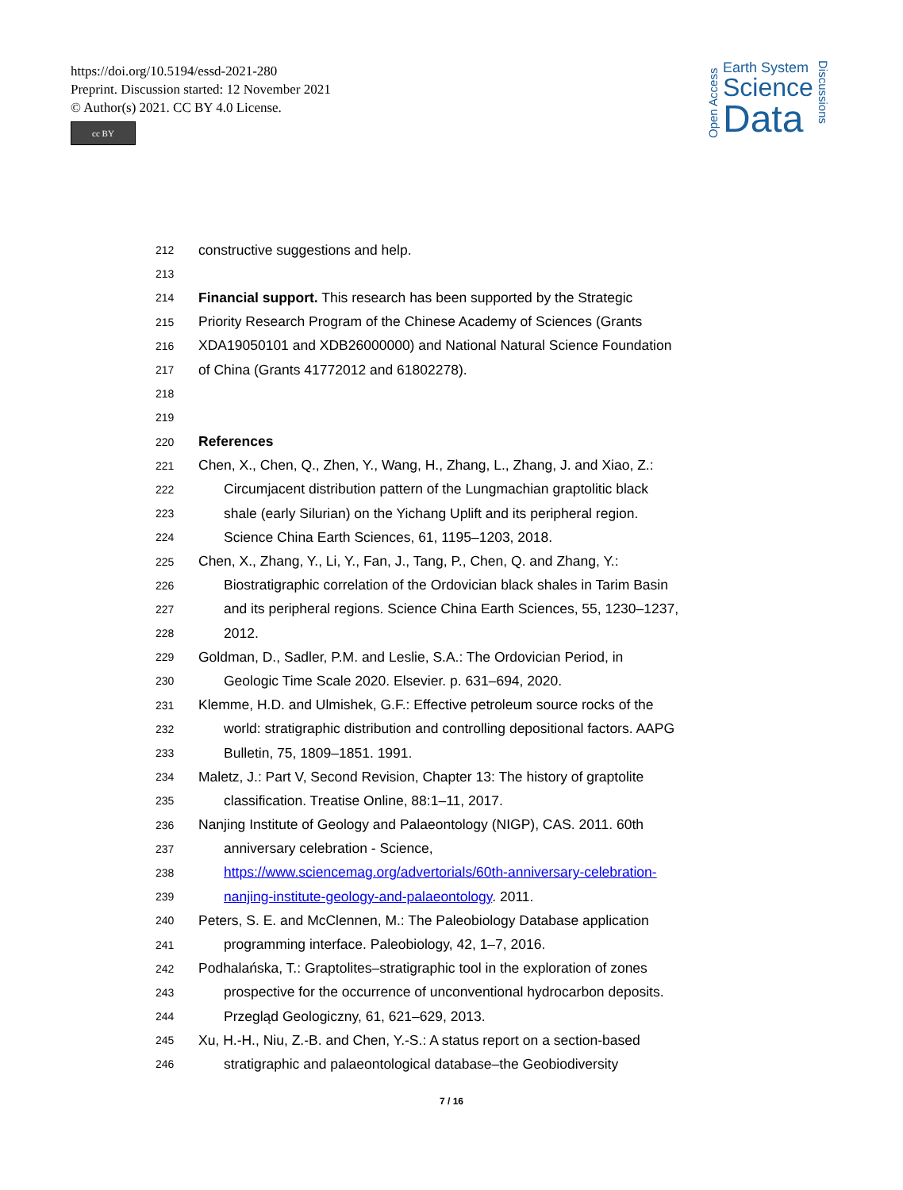https://doi.org/10.5194/essd-2021-280
Preprint. Discussion started: 12 November 2021
© Author(s) 2021. CC BY 4.0 License.
cc BY
Open Access
Earth System
Science
Data
Discussions
212 constructive suggestions and help.
213
214 Financial support. This research has been supported by the Strategic
215 Priority Research Program of the Chinese Academy of Sciences (Grants
216 XDA19050101 and XDB26000000) and National Natural Science Foundation
217 of China (Grants 41772012 and 61802278).
218
219
220 References
221 Chen, X., Chen, Q., Zhen, Y., Wang, H., Zhang, L., Zhang, J. and Xiao, Z.:
222 Circumjacent distribution pattern of the Lungmachian graptolitic black
223 shale (early Silurian) on the Yichang Uplift and its peripheral region.
224 Science China Earth Sciences, 61, 1195–1203, 2018.
225 Chen, X., Zhang, Y., Li, Y., Fan, J., Tang, P., Chen, Q. and Zhang, Y.:
226 Biostratigraphic correlation of the Ordovician black shales in Tarim Basin
227 and its peripheral regions. Science China Earth Sciences, 55, 1230–1237,
228 2012.
229 Goldman, D., Sadler, P.M. and Leslie, S.A.: The Ordovician Period, in
230 Geologic Time Scale 2020. Elsevier. p. 631–694, 2020.
231 Klemme, H.D. and Ulmishek, G.F.: Effective petroleum source rocks of the
232 world: stratigraphic distribution and controlling depositional factors. AAPG
233 Bulletin, 75, 1809–1851. 1991.
234 Maletz, J.: Part V, Second Revision, Chapter 13: The history of graptolite
235 classification. Treatise Online, 88:1–11, 2017.
236 Nanjing Institute of Geology and Palaeontology (NIGP), CAS. 2011. 60th
237 anniversary celebration - Science,
238 https://www.sciencemag.org/advertorials/60th-anniversary-celebration-
239 nanjing-institute-geology-and-palaeontology. 2011.
240 Peters, S. E. and McClennen, M.: The Paleobiology Database application
241 programming interface. Paleobiology, 42, 1–7, 2016.
242 Podhalańska, T.: Graptolites–stratigraphic tool in the exploration of zones
243 prospective for the occurrence of unconventional hydrocarbon deposits.
244 Przegląd Geologiczny, 61, 621–629, 2013.
245 Xu, H.-H., Niu, Z.-B. and Chen, Y.-S.: A status report on a section-based
246 stratigraphic and palaeontological database–the Geobiodiversity
7 / 16